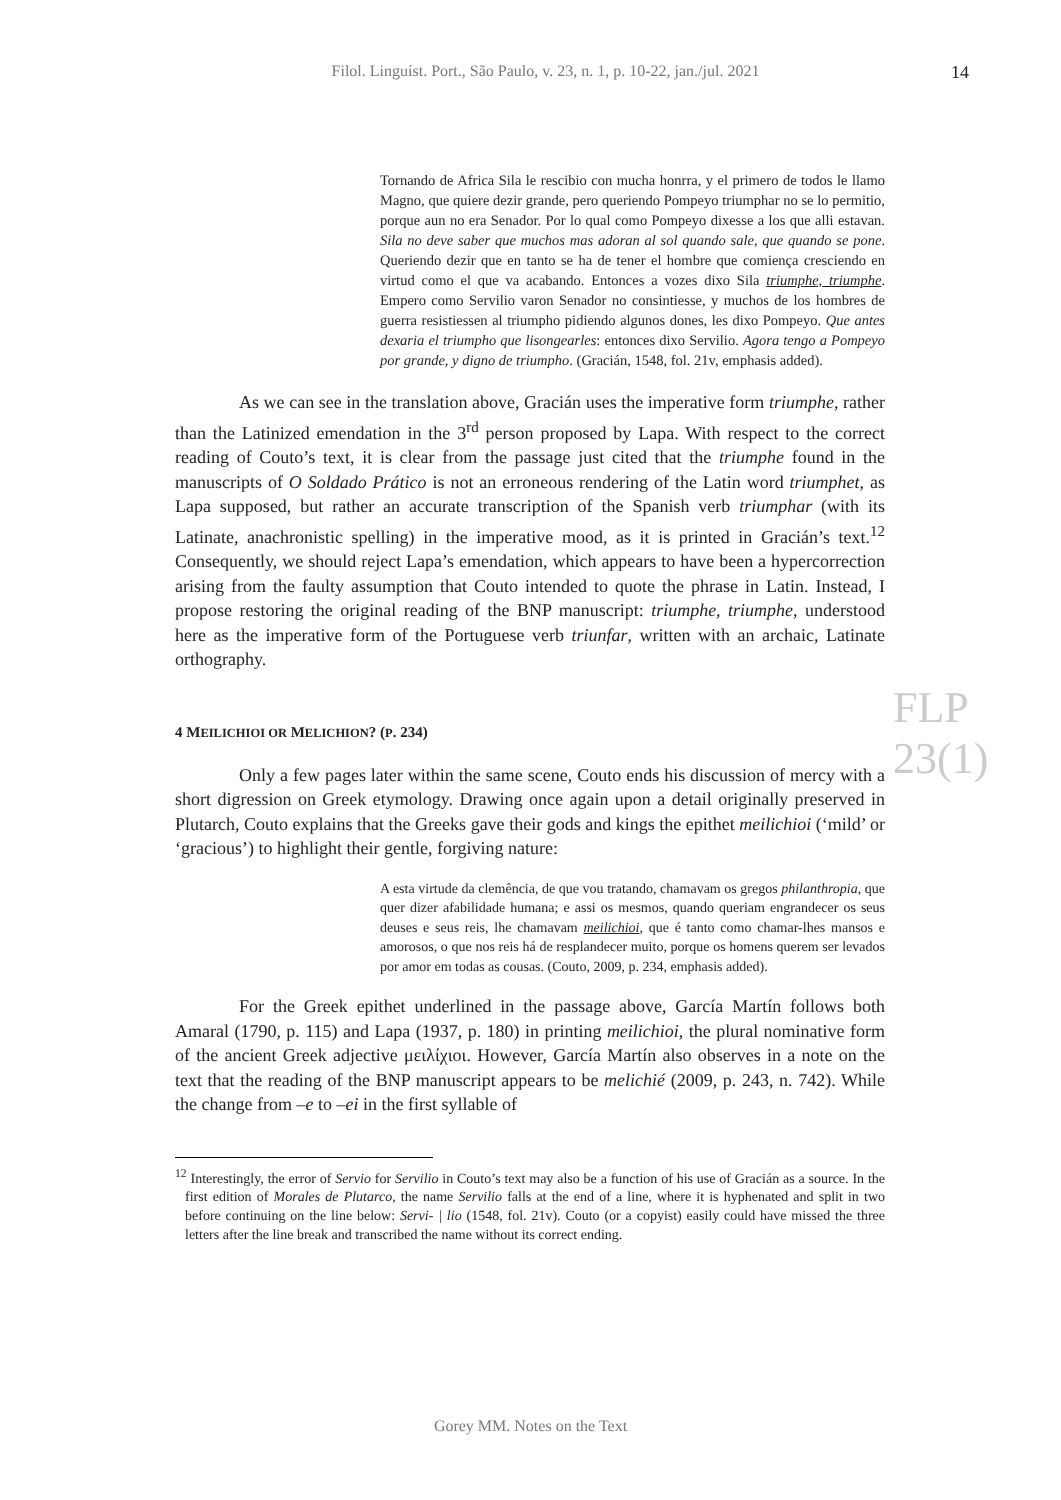Filol. Linguíst. Port., São Paulo, v. 23, n. 1, p. 10-22, jan./jul. 2021
14
Tornando de Africa Sila le rescibio con mucha honrra, y el primero de todos le llamo Magno, que quiere dezir grande, pero queriendo Pompeyo triumphar no se lo permitio, porque aun no era Senador. Por lo qual como Pompeyo dixesse a los que alli estavan. Sila no deve saber que muchos mas adoran al sol quando sale, que quando se pone. Queriendo dezir que en tanto se ha de tener el hombre que comiença cresciendo en virtud como el que va acabando. Entonces a vozes dixo Sila triumphe, triumphe. Empero como Servilio varon Senador no consintiesse, y muchos de los hombres de guerra resistiessen al triumpho pidiendo algunos dones, les dixo Pompeyo. Que antes dexaria el triumpho que lisongearles: entonces dixo Servilio. Agora tengo a Pompeyo por grande, y digno de triumpho. (Gracián, 1548, fol. 21v, emphasis added).
As we can see in the translation above, Gracián uses the imperative form triumphe, rather than the Latinized emendation in the 3<sup>rd</sup> person proposed by Lapa. With respect to the correct reading of Couto’s text, it is clear from the passage just cited that the triumphe found in the manuscripts of O Soldado Prático is not an erroneous rendering of the Latin word triumphet, as Lapa supposed, but rather an accurate transcription of the Spanish verb triumphar (with its Latinate, anachronistic spelling) in the imperative mood, as it is printed in Gracián’s text.<sup>12</sup> Consequently, we should reject Lapa’s emendation, which appears to have been a hypercorrection arising from the faulty assumption that Couto intended to quote the phrase in Latin. Instead, I propose restoring the original reading of the BNP manuscript: triumphe, triumphe, understood here as the imperative form of the Portuguese verb triunfar, written with an archaic, Latinate orthography.
4 MEILICHIOI OR MELICHION? (P. 234)
Only a few pages later within the same scene, Couto ends his discussion of mercy with a short digression on Greek etymology. Drawing once again upon a detail originally preserved in Plutarch, Couto explains that the Greeks gave their gods and kings the epithet meilichioi (‘mild’ or ‘gracious’) to highlight their gentle, forgiving nature:
A esta virtude da clemência, de que vou tratando, chamavam os gregos philanthropia, que quer dizer afabilidade humana; e assi os mesmos, quando queriam engrandecer os seus deuses e seus reis, lhe chamavam meilichioi, que é tanto como chamar-lhes mansos e amorosos, o que nos reis há de resplandecer muito, porque os homens querem ser levados por amor em todas as cousas. (Couto, 2009, p. 234, emphasis added).
For the Greek epithet underlined in the passage above, García Martín follows both Amaral (1790, p. 115) and Lapa (1937, p. 180) in printing meilichioi, the plural nominative form of the ancient Greek adjective μειλίχιοι. However, García Martín also observes in a note on the text that the reading of the BNP manuscript appears to be melichié (2009, p. 243, n. 742). While the change from –e to –ei in the first syllable of
<sup>12</sup> Interestingly, the error of Servio for Servilio in Couto’s text may also be a function of his use of Gracián as a source. In the first edition of Morales de Plutarco, the name Servilio falls at the end of a line, where it is hyphenated and split in two before continuing on the line below: Servi- | lio (1548, fol. 21v). Couto (or a copyist) easily could have missed the three letters after the line break and transcribed the name without its correct ending.
FLP 23(1)
Gorey MM. Notes on the Text